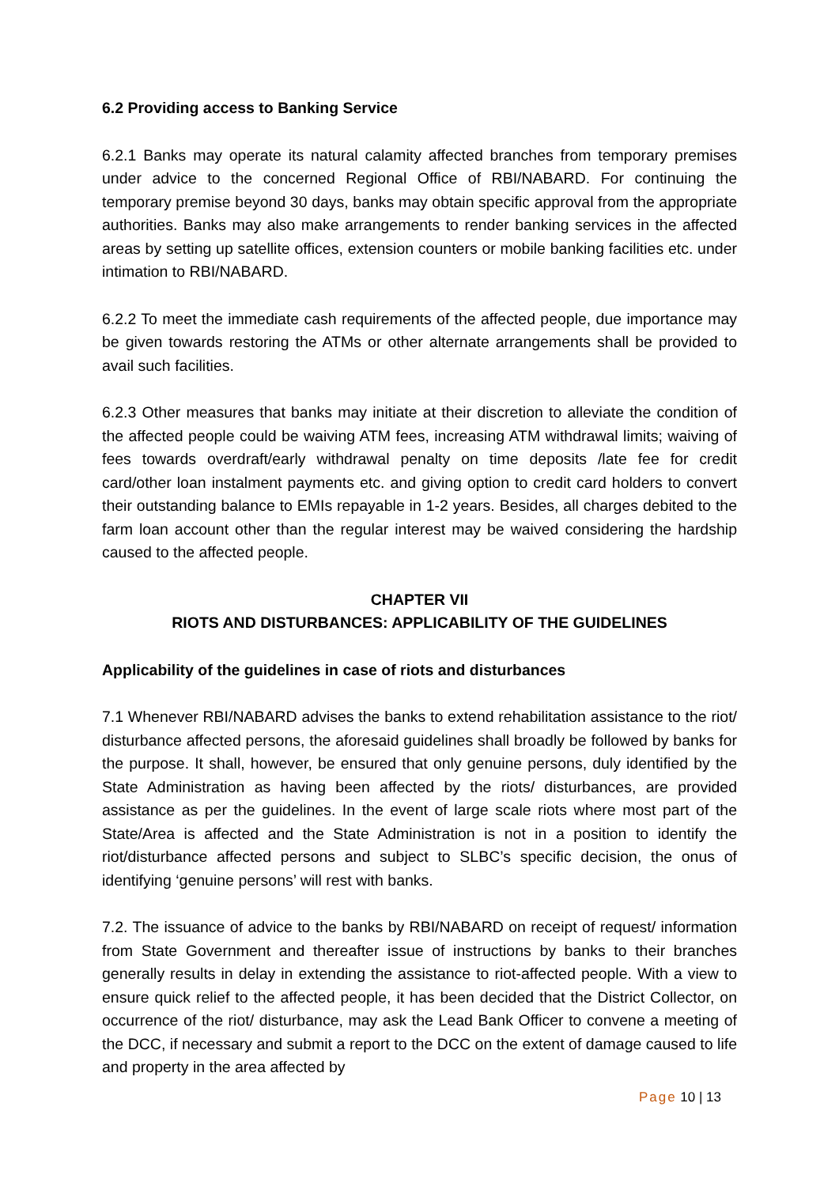6.2 Providing access to Banking Service
6.2.1 Banks may operate its natural calamity affected branches from temporary premises under advice to the concerned Regional Office of RBI/NABARD. For continuing the temporary premise beyond 30 days, banks may obtain specific approval from the appropriate authorities. Banks may also make arrangements to render banking services in the affected areas by setting up satellite offices, extension counters or mobile banking facilities etc. under intimation to RBI/NABARD.
6.2.2 To meet the immediate cash requirements of the affected people, due importance may be given towards restoring the ATMs or other alternate arrangements shall be provided to avail such facilities.
6.2.3 Other measures that banks may initiate at their discretion to alleviate the condition of the affected people could be waiving ATM fees, increasing ATM withdrawal limits; waiving of fees towards overdraft/early withdrawal penalty on time deposits /late fee for credit card/other loan instalment payments etc. and giving option to credit card holders to convert their outstanding balance to EMIs repayable in 1-2 years. Besides, all charges debited to the farm loan account other than the regular interest may be waived considering the hardship caused to the affected people.
CHAPTER VII
RIOTS AND DISTURBANCES: APPLICABILITY OF THE GUIDELINES
Applicability of the guidelines in case of riots and disturbances
7.1 Whenever RBI/NABARD advises the banks to extend rehabilitation assistance to the riot/ disturbance affected persons, the aforesaid guidelines shall broadly be followed by banks for the purpose. It shall, however, be ensured that only genuine persons, duly identified by the State Administration as having been affected by the riots/ disturbances, are provided assistance as per the guidelines. In the event of large scale riots where most part of the State/Area is affected and the State Administration is not in a position to identify the riot/disturbance affected persons and subject to SLBC’s specific decision, the onus of identifying ‘genuine persons’ will rest with banks.
7.2. The issuance of advice to the banks by RBI/NABARD on receipt of request/ information from State Government and thereafter issue of instructions by banks to their branches generally results in delay in extending the assistance to riot-affected people. With a view to ensure quick relief to the affected people, it has been decided that the District Collector, on occurrence of the riot/ disturbance, may ask the Lead Bank Officer to convene a meeting of the DCC, if necessary and submit a report to the DCC on the extent of damage caused to life and property in the area affected by
Page 10 | 13